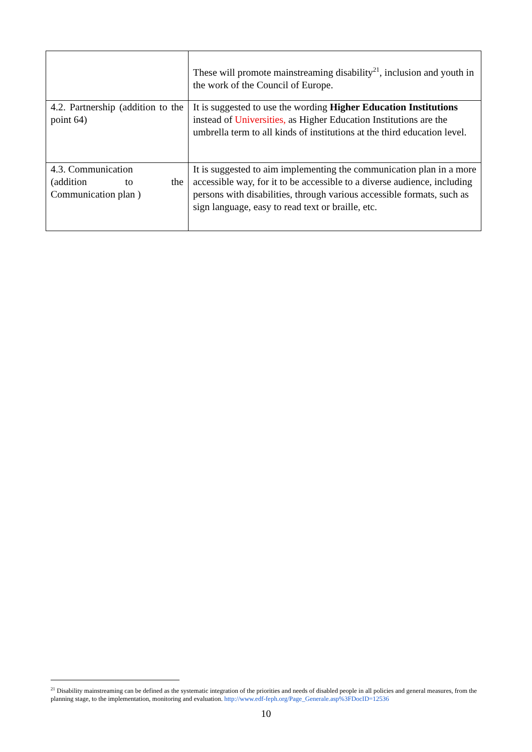| | These will promote mainstreaming disability<sup>21</sup>, inclusion and youth in the work of the Council of Europe. |
| 4.2. Partnership (addition to the point 64) | It is suggested to use the wording Higher Education Institutions instead of Universities, as Higher Education Institutions are the umbrella term to all kinds of institutions at the third education level. |
| 4.3. Communication (addition to the Communication plan ) | It is suggested to aim implementing the communication plan in a more accessible way, for it to be accessible to a diverse audience, including persons with disabilities, through various accessible formats, such as sign language, easy to read text or braille, etc. |
<sup>21</sup> Disability mainstreaming can be defined as the systematic integration of the priorities and needs of disabled people in all policies and general measures, from the planning stage, to the implementation, monitoring and evaluation. http://www.edf-feph.org/Page_Generale.asp%3FDocID=12536
10